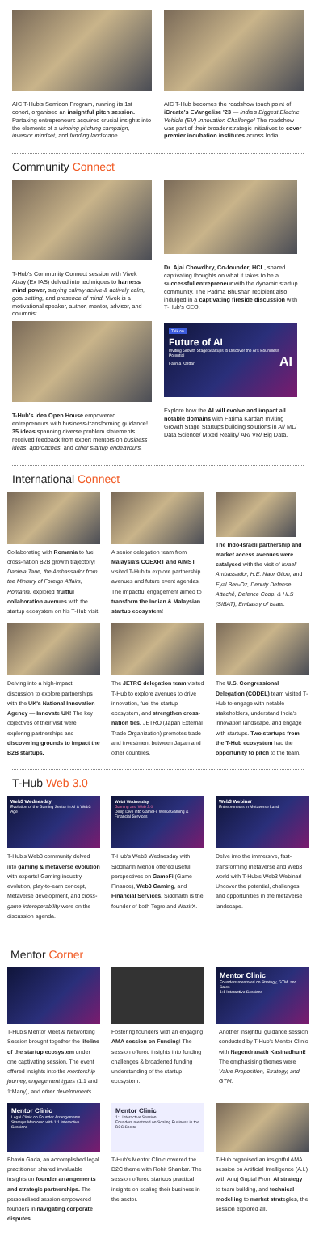AIC T-Hub's Semicon Program, running its 1st cohort, organised an insightful pitch session. Partaking entrepreneurs acquired crucial insights into the elements of a winning pitching campaign, investor mindset, and funding landscape.
AIC T-Hub becomes the roadshow touch point of iCreate's EVangelise '23 — India's Biggest Electric Vehicle (EV) Innovation Challenge! The roadshow was part of their broader strategic initiatives to cover premier incubation institutes across India.
Community Connect
T-Hub's Community Connect session with Vivek Atray (Ex IAS) delved into techniques to harness mind power, staying calmly active & actively calm, goal setting, and presence of mind. Vivek is a motivational speaker, author, mentor, advisor, and columnist.
T-Hub's Idea Open House empowered entrepreneurs with business-transforming guidance! 35 ideas spanning diverse problem statements received feedback from expert mentors on business ideas, approaches, and other startup endeavours.
Dr. Ajai Chowdhry, Co-founder, HCL, shared captivating thoughts on what it takes to be a successful entrepreneur with the dynamic startup community. The Padma Bhushan recipient also indulged in a captivating fireside discussion with T-Hub's CEO.
Talk on
Future of AI
Inviting Growth Stage Startups to Discover the AI's Boundless Potential
Fatima Kardar
AI
Explore how the AI will evolve and impact all notable domains with Fatima Kardar! Inviting Growth Stage Startups building solutions in AI/ ML/ Data Science/ Mixed Reality/ AR/ VR/ Big Data.
International Connect
Collaborating with Romania to fuel cross-nation B2B growth trajectory! Daniela Tane, the Ambassador from the Ministry of Foreign Affairs, Romania, explored fruitful collaboration avenues with the startup ecosystem on his T-Hub visit.
A senior delegation team from Malaysia's COEXRT and AIMST visited T-Hub to explore partnership avenues and future event agendas. The impactful engagement aimed to transform the Indian & Malaysian startup ecosystem!
The Indo-Israeli partnership and market access avenues were catalysed with the visit of Israeli Ambassador, H.E. Naor Gilon, and Eyal Ben-Oz, Deputy Defense Attaché, Defence Coop. & HLS (SIBAT), Embassy of Israel.
Delving into a high-impact discussion to explore partnerships with the UK's National Innovation Agency — Innovate UK! The key objectives of their visit were exploring partnerships and discovering grounds to impact the B2B startups.
The JETRO delegation team visited T-Hub to explore avenues to drive innovation, fuel the startup ecosystem, and strengthen cross-nation ties. JETRO (Japan External Trade Organization) promotes trade and investment between Japan and other countries.
The U.S. Congressional Delegation (CODEL) team visited T-Hub to engage with notable stakeholders, understand India's innovation landscape, and engage with startups. Two startups from the T-Hub ecosystem had the opportunity to pitch to the team.
T-Hub Web 3.0
Web3 Wednesday
Evolution of the Gaming Sector in AI & Web3 Age
T-Hub's Web3 community delved into gaming & metaverse evolution with experts! Gaming industry evolution, play-to-earn concept, Metaverse development, and cross-game interoperability were on the discussion agenda.
Web3 Wednesday
Gaming and Web 3.0
Deep Dive into GameFi, Web3 Gaming & Financial Services
T-Hub's Web3 Wednesday with Siddharth Menon offered useful perspectives on GameFi (Game Finance), Web3 Gaming, and Financial Services. Siddharth is the founder of both Tegro and WazirX.
Web3 Webinar
Entrepreneurs in Metaverse Land
Delve into the immersive, fast-transforming metaverse and Web3 world with T-Hub's Web3 Webinar! Uncover the potential, challenges, and opportunities in the metaverse landscape.
Mentor Corner
T-Hub's Mentor Meet & Networking Session brought together the lifeline of the startup ecosystem under one captivating session. The event offered insights into the mentorship journey, engagement types (1:1 and 1:Many), and other developments.
Fostering founders with an engaging AMA session on Funding! The session offered insights into funding challenges & broadened funding understanding of the startup ecosystem.
Mentor Clinic
Founders mentored on Strategy, GTM, and Sales
1:1 Interactive Sessions
Another insightful guidance session conducted by T-Hub's Mentor Clinic with Nagendranath Kasinadhuni! The emphasising themes were Value Proposition, Strategy, and GTM.
Mentor Clinic
Legal Clinic on Founder Arrangements
Startups Mentored with 1:1 Interactive Sessions
Bhavin Gada, an accomplished legal practitioner, shared invaluable insights on founder arrangements and strategic partnerships. The personalised session empowered founders in navigating corporate disputes.
Mentor Clinic
1:1 Interactive Session
Founders mentored on Scaling Business in the D2C Sector
T-Hub's Mentor Clinic covered the D2C theme with Rohit Shankar. The session offered startups practical insights on scaling their business in the sector.
T-Hub organised an insightful AMA session on Artificial Intelligence (A.I.) with Anuj Gupta! From AI strategy to team building, and technical modelling to market strategies, the session explored all.